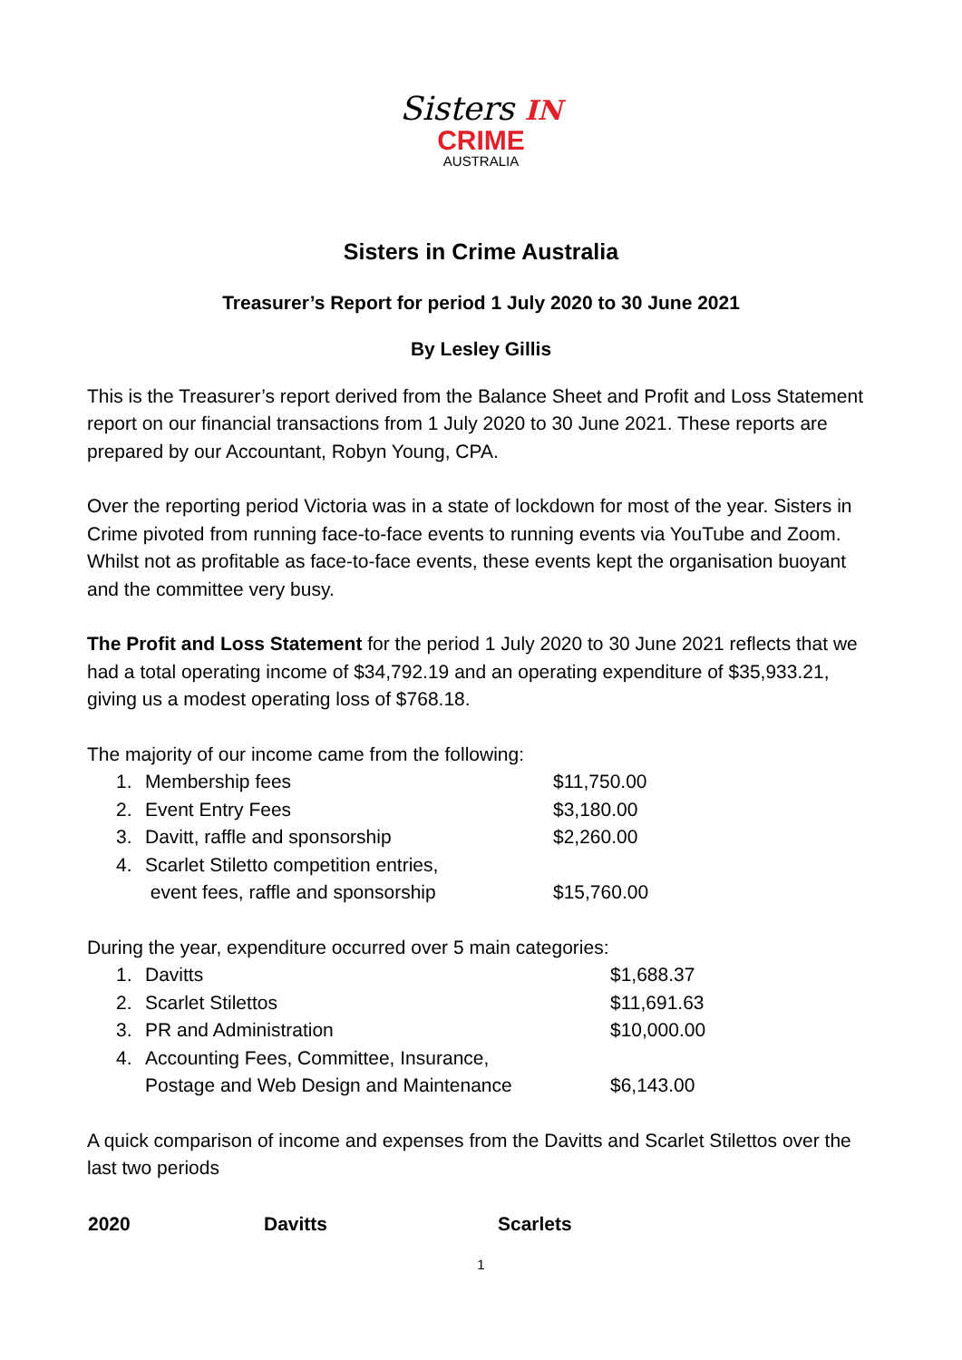Sisters IN
CRIME
AUSTRALIA
Sisters in Crime Australia
Treasurer’s Report for period 1 July 2020 to 30 June 2021
By Lesley Gillis
This is the Treasurer’s report derived from the Balance Sheet and Profit and Loss Statement report on our financial transactions from 1 July 2020 to 30 June 2021. These reports are prepared by our Accountant, Robyn Young, CPA.
Over the reporting period Victoria was in a state of lockdown for most of the year. Sisters in Crime pivoted from running face-to-face events to running events via YouTube and Zoom. Whilst not as profitable as face-to-face events, these events kept the organisation buoyant and the committee very busy.
The Profit and Loss Statement for the period 1 July 2020 to 30 June 2021 reflects that we had a total operating income of $34,792.19 and an operating expenditure of $35,933.21, giving us a modest operating loss of $768.18.
The majority of our income came from the following:
| 1. | Membership fees | $11,750.00 |
| 2. | Event Entry Fees | $3,180.00 |
| 3. | Davitt, raffle and sponsorship | $2,260.00 |
| 4. | Scarlet Stiletto competition entries, event fees, raffle and sponsorship | $15,760.00 |
During the year, expenditure occurred over 5 main categories:
| 1. | Davitts | $1,688.37 |
| 2. | Scarlet Stilettos | $11,691.63 |
| 3. | PR and Administration | $10,000.00 |
| 4. | Accounting Fees, Committee, Insurance, Postage and Web Design and Maintenance | $6,143.00 |
A quick comparison of income and expenses from the Davitts and Scarlet Stilettos over the last two periods
| 2020 | Davitts | Scarlets |
| --- | --- | --- |
1